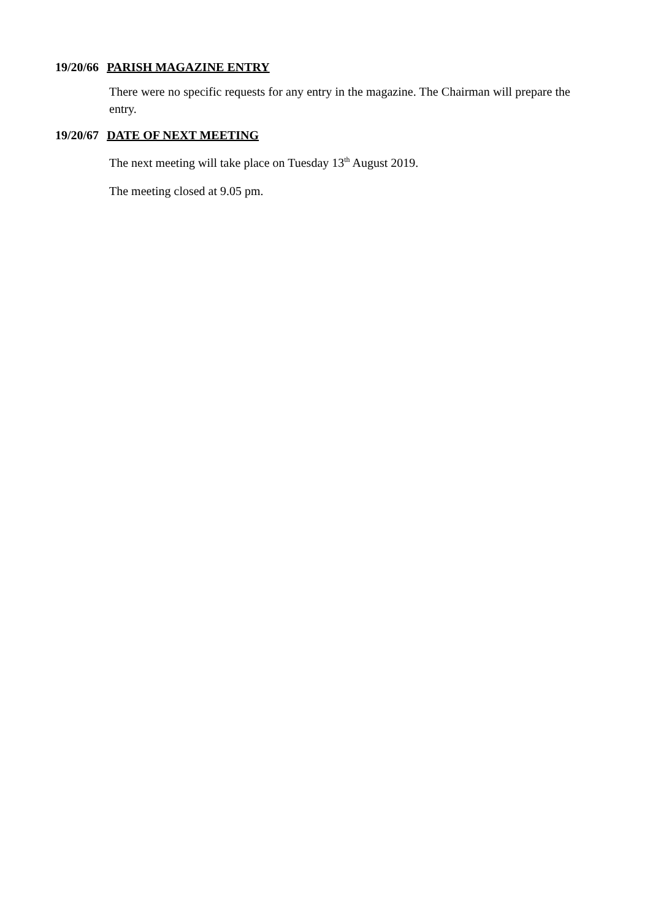19/20/66 PARISH MAGAZINE ENTRY
There were no specific requests for any entry in the magazine. The Chairman will prepare the entry.
19/20/67 DATE OF NEXT MEETING
The next meeting will take place on Tuesday 13<sup>th</sup> August 2019.
The meeting closed at 9.05 pm.